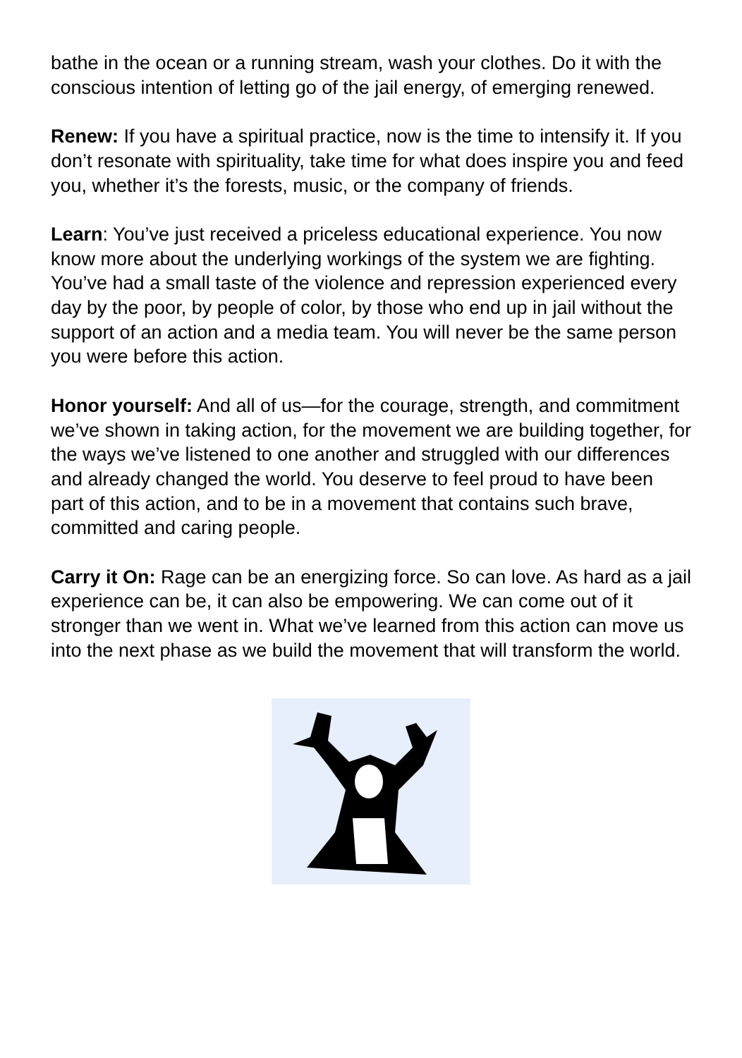bathe in the ocean or a running stream, wash your clothes. Do it with the conscious intention of letting go of the jail energy, of emerging renewed.
Renew: If you have a spiritual practice, now is the time to intensify it. If you don’t resonate with spirituality, take time for what does inspire you and feed you, whether it’s the forests, music, or the company of friends.
Learn: You’ve just received a priceless educational experience. You now know more about the underlying workings of the system we are fighting. You’ve had a small taste of the violence and repression experienced every day by the poor, by people of color, by those who end up in jail without the support of an action and a media team. You will never be the same person you were before this action.
Honor yourself: And all of us—for the courage, strength, and commitment we’ve shown in taking action, for the movement we are building together, for the ways we’ve listened to one another and struggled with our differences and already changed the world. You deserve to feel proud to have been part of this action, and to be in a movement that contains such brave, committed and caring people.
Carry it On: Rage can be an energizing force. So can love. As hard as a jail experience can be, it can also be empowering. We can come out of it stronger than we went in. What we’ve learned from this action can move us into the next phase as we build the movement that will transform the world.